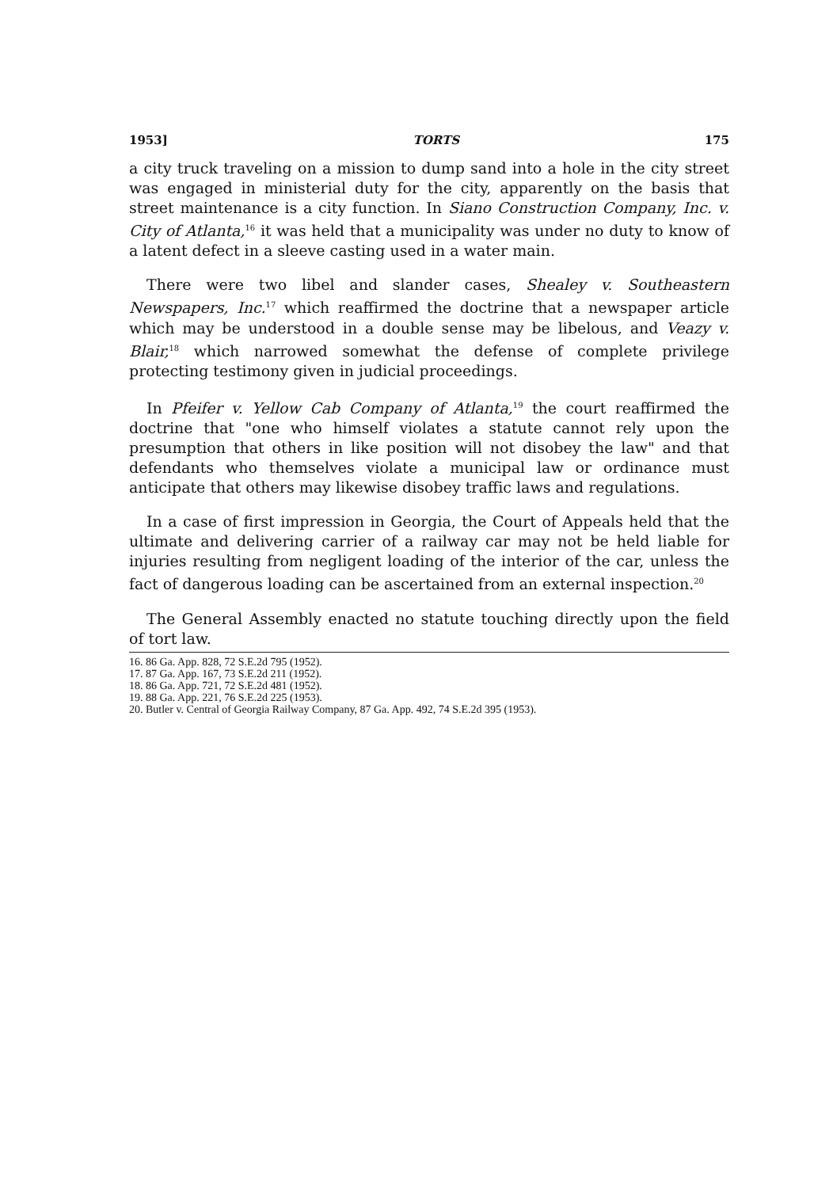1953] TORTS 175
a city truck traveling on a mission to dump sand into a hole in the city street was engaged in ministerial duty for the city, apparently on the basis that street maintenance is a city function. In Siano Construction Company, Inc. v. City of Atlanta,<sup>16</sup> it was held that a municipality was under no duty to know of a latent defect in a sleeve casting used in a water main.
There were two libel and slander cases, Shealey v. Southeastern Newspapers, Inc.<sup>17</sup> which reaffirmed the doctrine that a newspaper article which may be understood in a double sense may be libelous, and Veazy v. Blair,<sup>18</sup> which narrowed somewhat the defense of complete privilege protecting testimony given in judicial proceedings.
In Pfeifer v. Yellow Cab Company of Atlanta,<sup>19</sup> the court reaffirmed the doctrine that "one who himself violates a statute cannot rely upon the presumption that others in like position will not disobey the law" and that defendants who themselves violate a municipal law or ordinance must anticipate that others may likewise disobey traffic laws and regulations.
In a case of first impression in Georgia, the Court of Appeals held that the ultimate and delivering carrier of a railway car may not be held liable for injuries resulting from negligent loading of the interior of the car, unless the fact of dangerous loading can be ascertained from an external inspection.<sup>20</sup>
The General Assembly enacted no statute touching directly upon the field of tort law.
16. 86 Ga. App. 828, 72 S.E.2d 795 (1952).
17. 87 Ga. App. 167, 73 S.E.2d 211 (1952).
18. 86 Ga. App. 721, 72 S.E.2d 481 (1952).
19. 88 Ga. App. 221, 76 S.E.2d 225 (1953).
20. Butler v. Central of Georgia Railway Company, 87 Ga. App. 492, 74 S.E.2d 395 (1953).